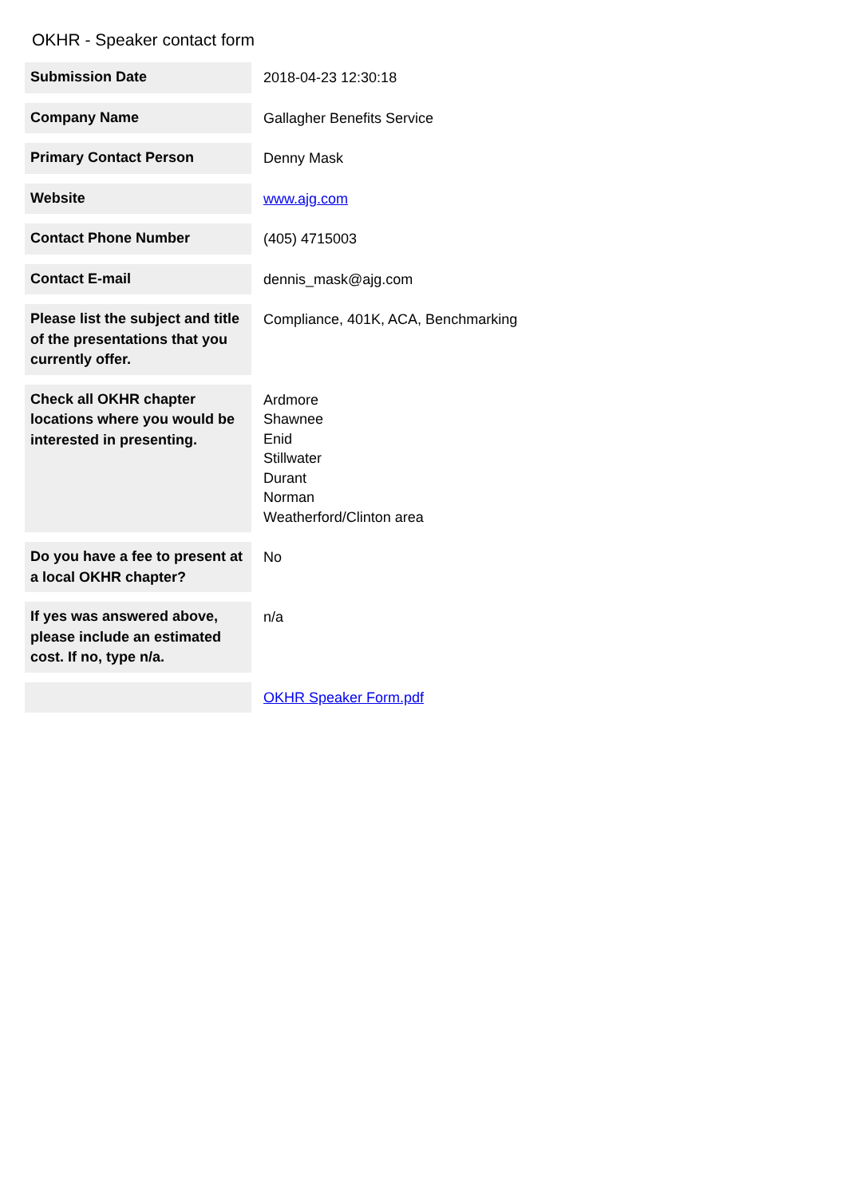OKHR - Speaker contact form
| Submission Date | 2018-04-23 12:30:18 |
| Company Name | Gallagher Benefits Service |
| Primary Contact Person | Denny Mask |
| Website | www.ajg.com |
| Contact Phone Number | (405) 4715003 |
| Contact E-mail | dennis_mask@ajg.com |
| Please list the subject and title of the presentations that you currently offer. | Compliance, 401K, ACA, Benchmarking |
| Check all OKHR chapter locations where you would be interested in presenting. | Ardmore Shawnee Enid Stillwater Durant Norman Weatherford/Clinton area |
| Do you have a fee to present at a local OKHR chapter? | No |
| If yes was answered above, please include an estimated cost. If no, type n/a. | n/a |
| | OKHR Speaker Form.pdf |